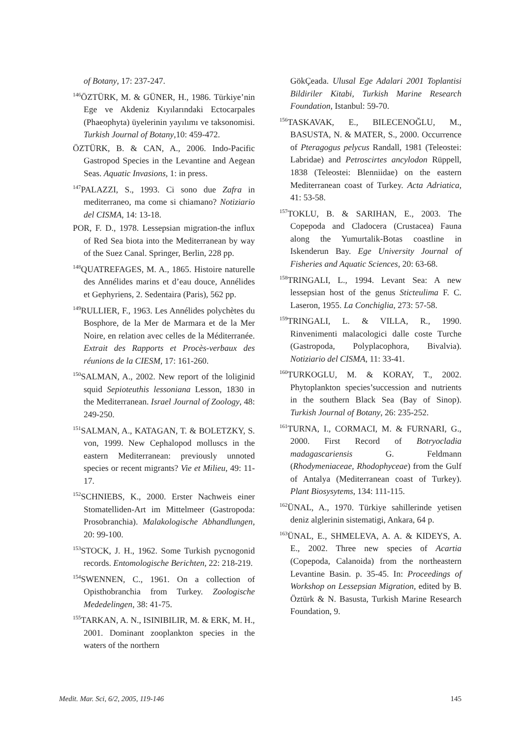of Botany, 17: 237-247.
<sup>146</sup> ÖZTÜRK, M. & GÜNER, H., 1986. Türkiye’nin Ege ve Akdeniz Kıyılarındaki Ectocarpales (Phaeophyta) üyelerinin yayılımı ve taksonomisi. Turkish Journal of Botany,10: 459-472.
ÖZTÜRK, B. & CAN, A., 2006. Indo-Pacific Gastropod Species in the Levantine and Aegean Seas. Aquatic Invasions, 1: in press.
<sup>147</sup>PALAZZI, S., 1993. Ci sono due Zafra in mediterraneo, ma come si chiamano? Notiziario del CISMA, 14: 13-18.
POR, F. D., 1978. Lessepsian migration-the influx of Red Sea biota into the Mediterranean by way of the Suez Canal. Springer, Berlin, 228 pp.
<sup>148</sup> QUATREFAGES, M. A., 1865. Histoire naturelle des Annélides marins et d’eau douce, Annélides et Gephyriens, 2. Sedentaira (Paris), 562 pp.
<sup>149</sup> RULLIER, F., 1963. Les Annélides polychètes du Bosphore, de la Mer de Marmara et de la Mer Noire, en relation avec celles de la Méditerranée. Extrait des Rapports et Procès-verbaux des réunions de la CIESM, 17: 161-260.
<sup>150</sup>SALMAN, A., 2002. New report of the loliginid squid Sepioteuthis lessoniana Lesson, 1830 in the Mediterranean. Israel Journal of Zoology, 48: 249-250.
<sup>151</sup>SALMAN, A., KATAGAN, T. & BOLETZKY, S. von, 1999. New Cephalopod molluscs in the eastern Mediterranean: previously unnoted species or recent migrants? Vie et Milieu, 49: 11-17.
<sup>152</sup>SCHNIEBS, K., 2000. Erster Nachweis einer Stomatelliden-Art im Mittelmeer (Gastropoda: Prosobranchia). Malakologische Abhandlungen, 20: 99-100.
<sup>153</sup>STOCK, J. H., 1962. Some Turkish pycnogonid records. Entomologische Berichten, 22: 218-219.
<sup>154</sup>SWENNEN, C., 1961. On a collection of Opisthobranchia from Turkey. Zoologische Mededelingen, 38: 41-75.
<sup>155</sup> TARKAN, A. N., ISINIBILIR, M. & ERK, M. H., 2001. Dominant zooplankton species in the waters of the northern
GökÇeada. Ulusal Ege Adalari 2001 Toplantisi Bildiriler Kitabi, Turkish Marine Research Foundation, Istanbul: 59-70.
<sup>156</sup> TASKAVAK, E., BILECENOĞLU, M., BASUSTA, N. & MATER, S., 2000. Occurrence of Pteragogus pelycus Randall, 1981 (Teleostei: Labridae) and Petroscirtes ancylodon Rüppell, 1838 (Teleostei: Blenniidae) on the eastern Mediterranean coast of Turkey. Acta Adriatica, 41: 53-58.
<sup>157</sup> TOKLU, B. & SARIHAN, E., 2003. The Copepoda and Cladocera (Crustacea) Fauna along the Yumurtalik-Botas coastline in Iskenderun Bay. Ege University Journal of Fisheries and Aquatic Sciences, 20: 63-68.
<sup>158</sup> TRINGALI, L., 1994. Levant Sea: A new lessepsian host of the genus Sticteulima F. C. Laseron, 1955. La Conchiglia, 273: 57-58.
<sup>159</sup> TRINGALI, L. & VILLA, R., 1990. Rinvenimenti malacologici dalle coste Turche (Gastropoda, Polyplacophora, Bivalvia). Notiziario del CISMA, 11: 33-41.
<sup>160</sup> TURKOGLU, M. & KORAY, T., 2002. Phytoplankton species’succession and nutrients in the southern Black Sea (Bay of Sinop). Turkish Journal of Botany, 26: 235-252.
<sup>161</sup> TURNA, I., CORMACI, M. & FURNARI, G., 2000. First Record of Botryocladia madagascariensis G. Feldmann (Rhodymeniaceae, Rhodophyceae) from the Gulf of Antalya (Mediterranean coast of Turkey). Plant Biosysytems, 134: 111-115.
<sup>162</sup> ÜNAL, A., 1970. Türkiye sahillerinde yetisen deniz alglerinin sistematigi, Ankara, 64 p.
<sup>163</sup> ÜNAL, E., SHMELEVA, A. A. & KIDEYS, A. E., 2002. Three new species of Acartia (Copepoda, Calanoida) from the northeastern Levantine Basin. p. 35-45. In: Proceedings of Workshop on Lessepsian Migration, edited by B. Öztürk & N. Basusta, Turkish Marine Research Foundation, 9.
Medit. Mar. Sci, 6/2, 2005, 119-146 145